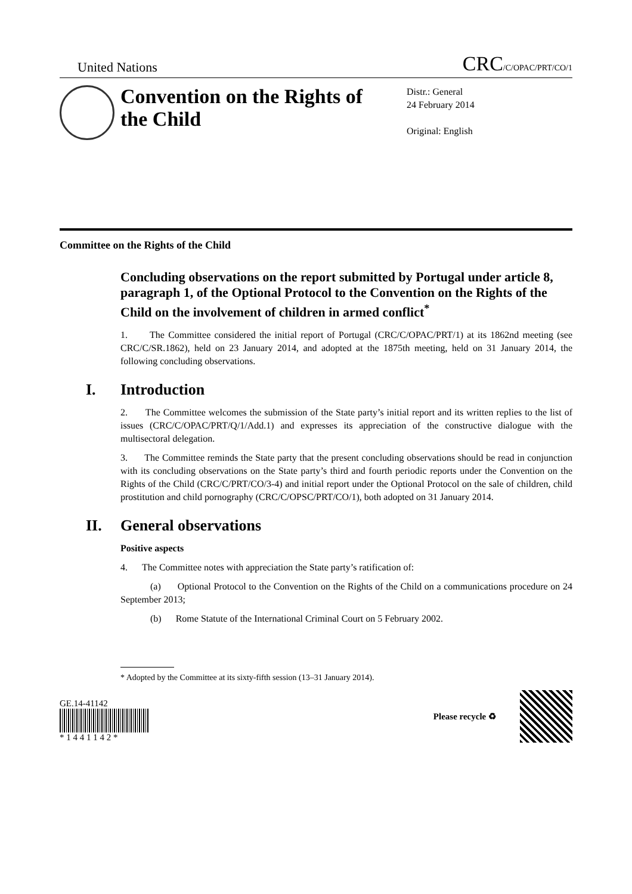United Nations
CRC/C/OPAC/PRT/CO/1
Convention on the Rights of the Child
Distr.: General
24 February 2014
Original: English
Committee on the Rights of the Child
Concluding observations on the report submitted by Portugal under article 8, paragraph 1, of the Optional Protocol to the Convention on the Rights of the Child on the involvement of children in armed conflict<sup>*</sup>
1. The Committee considered the initial report of Portugal (CRC/C/OPAC/PRT/1) at its 1862nd meeting (see CRC/C/SR.1862), held on 23 January 2014, and adopted at the 1875th meeting, held on 31 January 2014, the following concluding observations.
I. Introduction
2. The Committee welcomes the submission of the State party’s initial report and its written replies to the list of issues (CRC/C/OPAC/PRT/Q/1/Add.1) and expresses its appreciation of the constructive dialogue with the multisectoral delegation.
3. The Committee reminds the State party that the present concluding observations should be read in conjunction with its concluding observations on the State party’s third and fourth periodic reports under the Convention on the Rights of the Child (CRC/C/PRT/CO/3-4) and initial report under the Optional Protocol on the sale of children, child prostitution and child pornography (CRC/C/OPSC/PRT/CO/1), both adopted on 31 January 2014.
II. General observations
Positive aspects
4. The Committee notes with appreciation the State party’s ratification of:
(a) Optional Protocol to the Convention on the Rights of the Child on a communications procedure on 24 September 2013;
(b) Rome Statute of the International Criminal Court on 5 February 2002.
* Adopted by the Committee at its sixty-fifth session (13–31 January 2014).
GE.14-41142
* 1 4 4 1 1 4 2 *
Please recycle ♻